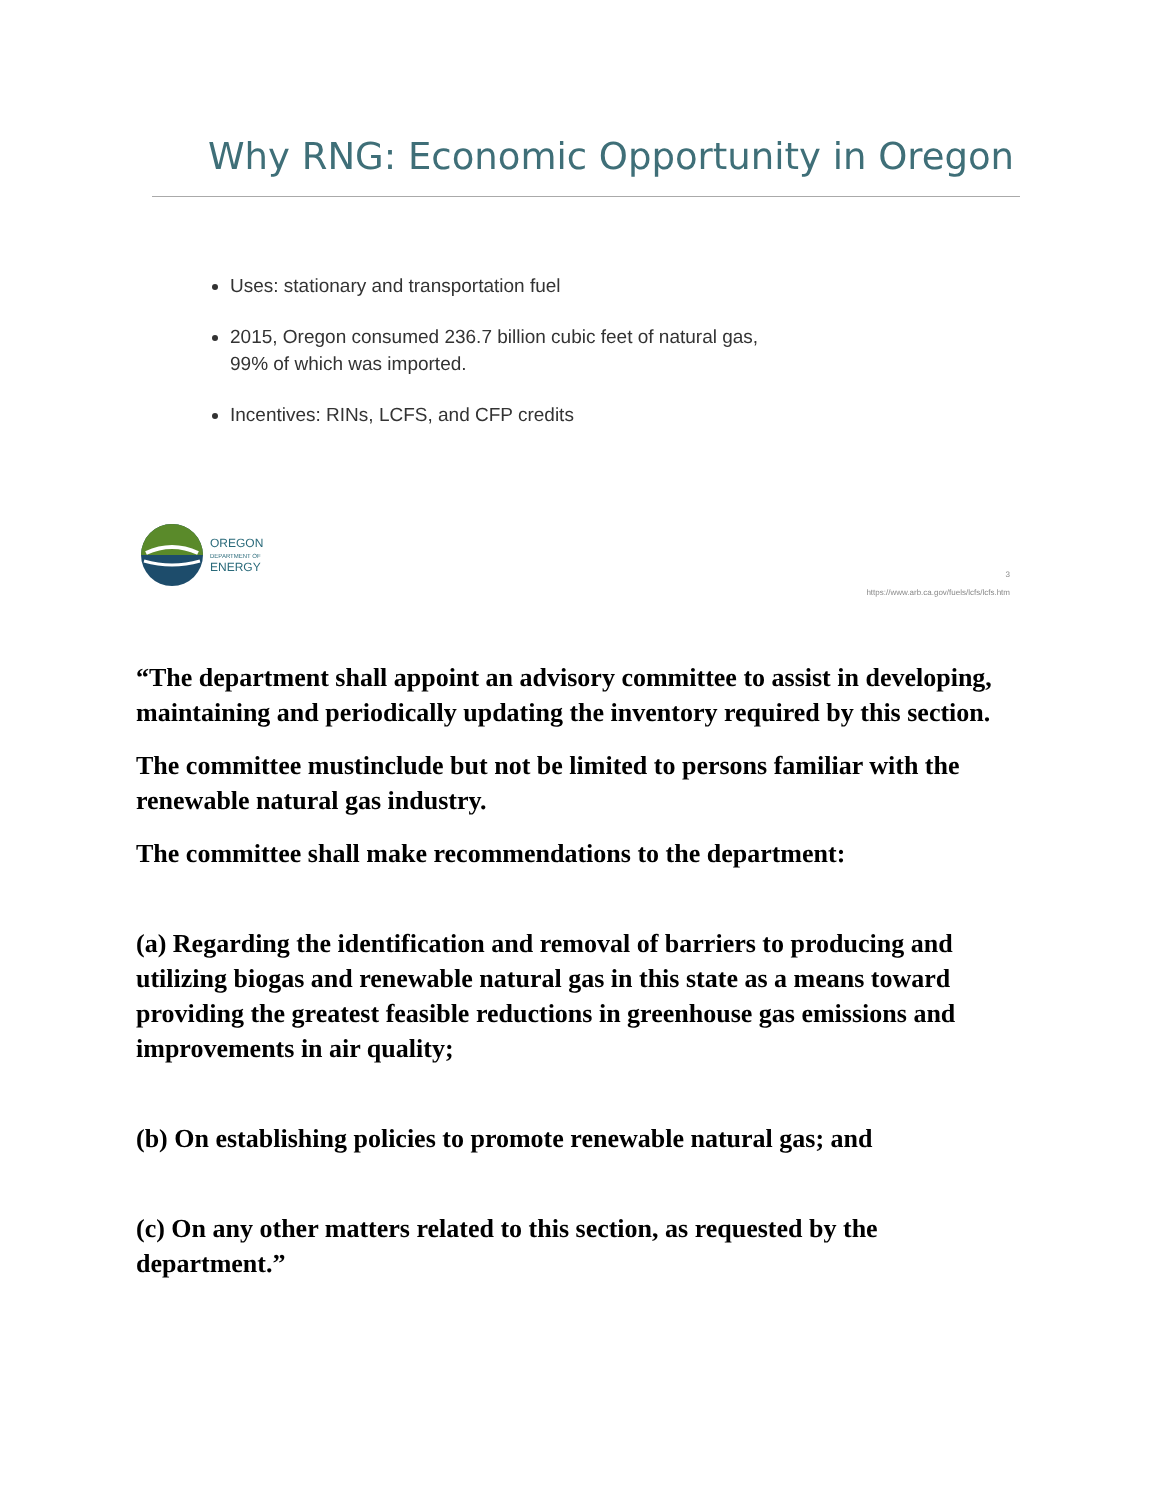Why RNG: Economic Opportunity in Oregon
Uses: stationary and transportation fuel
2015, Oregon consumed 236.7 billion cubic feet of natural gas,
99% of which was imported.
Incentives: RINs, LCFS, and CFP credits
OREGON
DEPARTMENT OF
ENERGY
3
https://www.arb.ca.gov/fuels/lcfs/lcfs.htm
“The department shall appoint an advisory committee to assist in developing, maintaining and periodically updating the inventory required by this section.
The committee mustinclude but not be limited to persons familiar with the renewable natural gas industry.
The committee shall make recommendations to the department:
(a) Regarding the identification and removal of barriers to producing and utilizing biogas and renewable natural gas in this state as a means toward providing the greatest feasible reductions in greenhouse gas emissions and improvements in air quality;
(b) On establishing policies to promote renewable natural gas; and
(c) On any other matters related to this section, as requested by the department.”